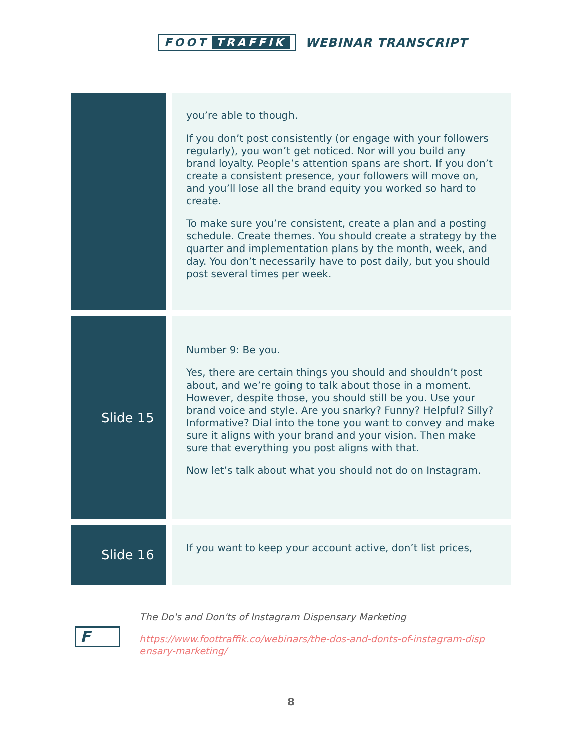FOOT TRAFFIK WEBINAR TRANSCRIPT
| | you’re able to though. If you don’t post consistently (or engage with your followers regularly), you won’t get noticed. Nor will you build any brand loyalty. People’s attention spans are short. If you don’t create a consistent presence, your followers will move on, and you’ll lose all the brand equity you worked so hard to create. To make sure you’re consistent, create a plan and a posting schedule. Create themes. You should create a strategy by the quarter and implementation plans by the month, week, and day. You don’t necessarily have to post daily, but you should post several times per week. |
| Slide 15 | Number 9: Be you. Yes, there are certain things you should and shouldn’t post about, and we’re going to talk about those in a moment. However, despite those, you should still be you. Use your brand voice and style. Are you snarky? Funny? Helpful? Silly? Informative? Dial into the tone you want to convey and make sure it aligns with your brand and your vision. Then make sure that everything you post aligns with that. Now let’s talk about what you should not do on Instagram. |
| Slide 16 | If you want to keep your account active, don’t list prices, |
F
The Do's and Don'ts of Instagram Dispensary Marketing
https://www.foottraffik.co/webinars/the-dos-and-donts-of-instagram-disp
ensary-marketing/
8